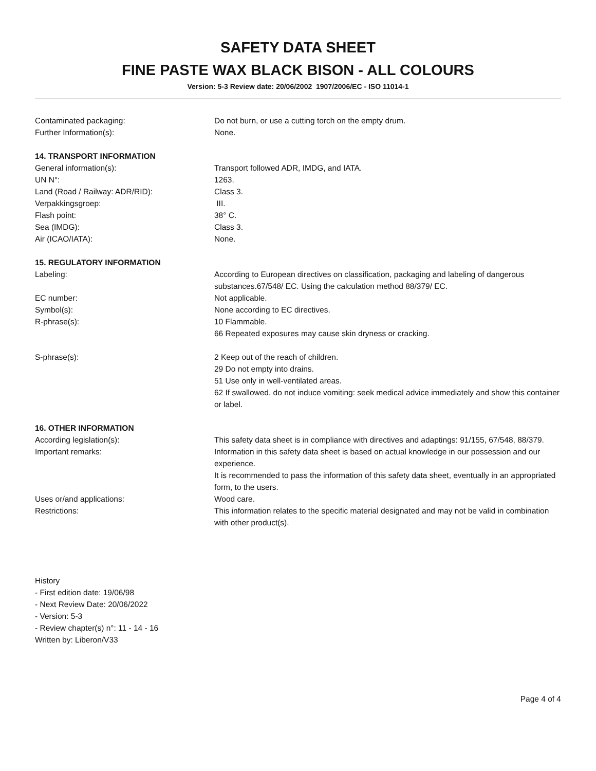SAFETY DATA SHEET
FINE PASTE WAX BLACK BISON - ALL COLOURS
Version: 5-3 Review date: 20/06/2002 1907/2006/EC - ISO 11014-1
Contaminated packaging: Do not burn, or use a cutting torch on the empty drum.
Further Information(s): None.
14. TRANSPORT INFORMATION
General information(s): Transport followed ADR, IMDG, and IATA.
UN N°: 1263.
Land (Road / Railway: ADR/RID): Class 3.
Verpakkingsgroep: III.
Flash point: 38° C.
Sea (IMDG): Class 3.
Air (ICAO/IATA): None.
15. REGULATORY INFORMATION
Labeling: According to European directives on classification, packaging and labeling of dangerous substances.67/548/ EC. Using the calculation method 88/379/ EC.
EC number: Not applicable.
Symbol(s): None according to EC directives.
R-phrase(s): 10 Flammable.
66 Repeated exposures may cause skin dryness or cracking.
S-phrase(s): 2 Keep out of the reach of children.
29 Do not empty into drains.
51 Use only in well-ventilated areas.
62 If swallowed, do not induce vomiting: seek medical advice immediately and show this container or label.
16. OTHER INFORMATION
According legislation(s): This safety data sheet is in compliance with directives and adaptings: 91/155, 67/548, 88/379.
Important remarks: Information in this safety data sheet is based on actual knowledge in our possession and our experience.
It is recommended to pass the information of this safety data sheet, eventually in an appropriated form, to the users.
Uses or/and applications: Wood care.
Restrictions: This information relates to the specific material designated and may not be valid in combination with other product(s).
History
- First edition date: 19/06/98
- Next Review Date: 20/06/2022
- Version: 5-3
- Review chapter(s) n°: 11 - 14 - 16
Written by: Liberon/V33
Page 4 of 4